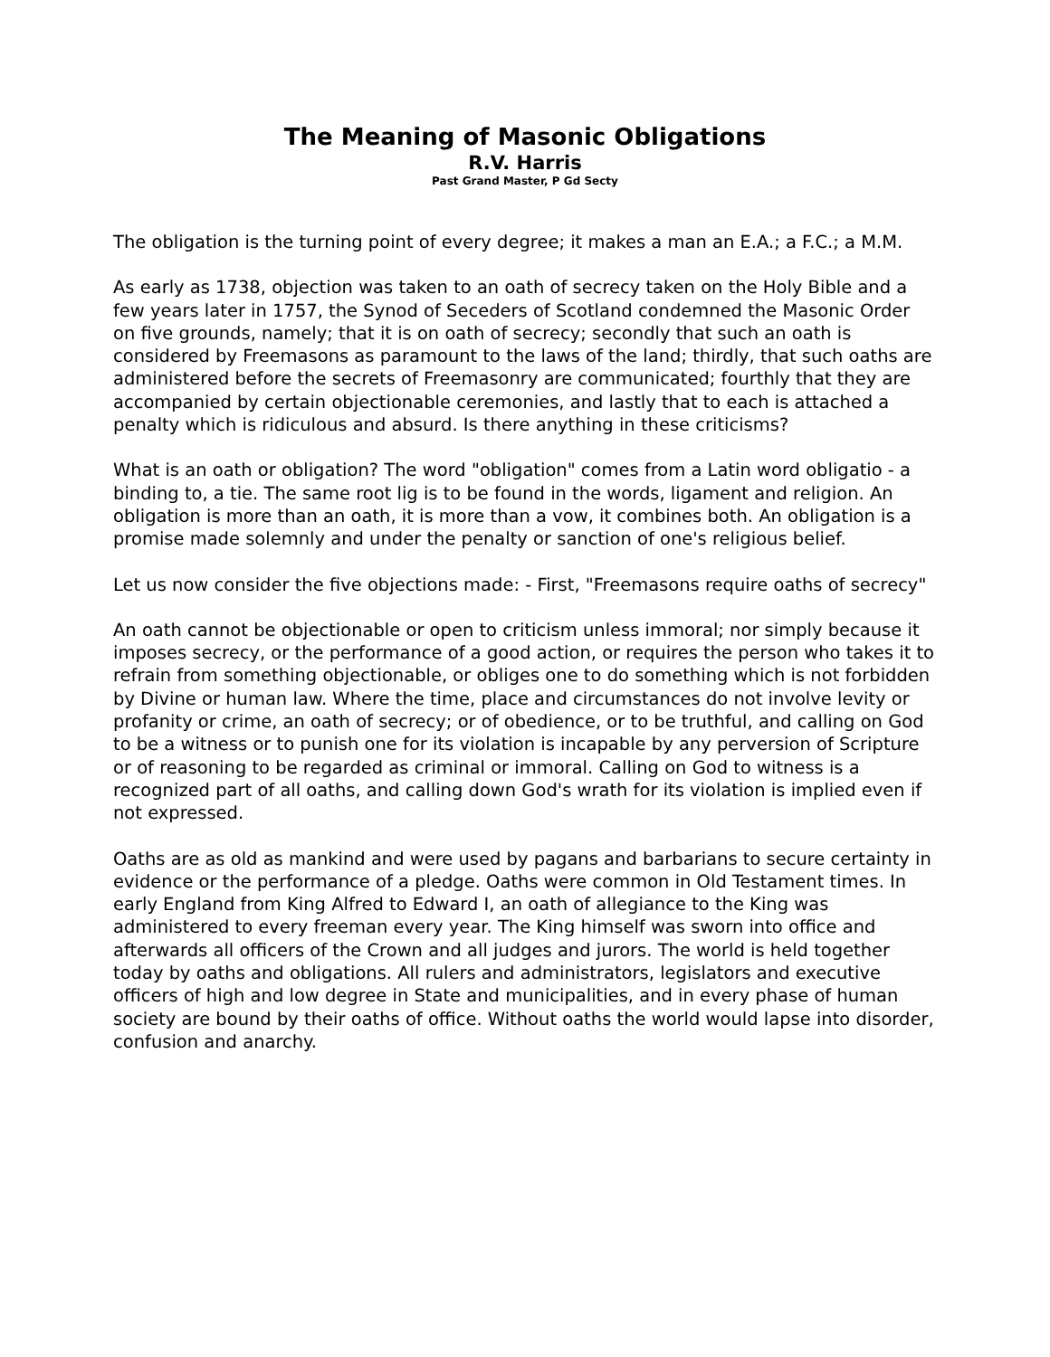The Meaning of Masonic Obligations
R.V. Harris
Past Grand Master, P Gd Secty
The obligation is the turning point of every degree; it makes a man an E.A.; a F.C.; a M.M.
As early as 1738, objection was taken to an oath of secrecy taken on the Holy Bible and a few years later in 1757, the Synod of Seceders of Scotland condemned the Masonic Order on five grounds, namely; that it is on oath of secrecy; secondly that such an oath is considered by Freemasons as paramount to the laws of the land; thirdly, that such oaths are administered before the secrets of Freemasonry are communicated; fourthly that they are accompanied by certain objectionable ceremonies, and lastly that to each is attached a penalty which is ridiculous and absurd. Is there anything in these criticisms?
What is an oath or obligation? The word "obligation" comes from a Latin word obligatio - a binding to, a tie. The same root lig is to be found in the words, ligament and religion. An obligation is more than an oath, it is more than a vow, it combines both. An obligation is a promise made solemnly and under the penalty or sanction of one's religious belief.
Let us now consider the five objections made: - First, "Freemasons require oaths of secrecy"
An oath cannot be objectionable or open to criticism unless immoral; nor simply because it imposes secrecy, or the performance of a good action, or requires the person who takes it to refrain from something objectionable, or obliges one to do something which is not forbidden by Divine or human law. Where the time, place and circumstances do not involve levity or profanity or crime, an oath of secrecy; or of obedience, or to be truthful, and calling on God to be a witness or to punish one for its violation is incapable by any perversion of Scripture or of reasoning to be regarded as criminal or immoral. Calling on God to witness is a recognized part of all oaths, and calling down God's wrath for its violation is implied even if not expressed.
Oaths are as old as mankind and were used by pagans and barbarians to secure certainty in evidence or the performance of a pledge. Oaths were common in Old Testament times. In early England from King Alfred to Edward I, an oath of allegiance to the King was administered to every freeman every year. The King himself was sworn into office and afterwards all officers of the Crown and all judges and jurors. The world is held together today by oaths and obligations. All rulers and administrators, legislators and executive officers of high and low degree in State and municipalities, and in every phase of human society are bound by their oaths of office. Without oaths the world would lapse into disorder, confusion and anarchy.